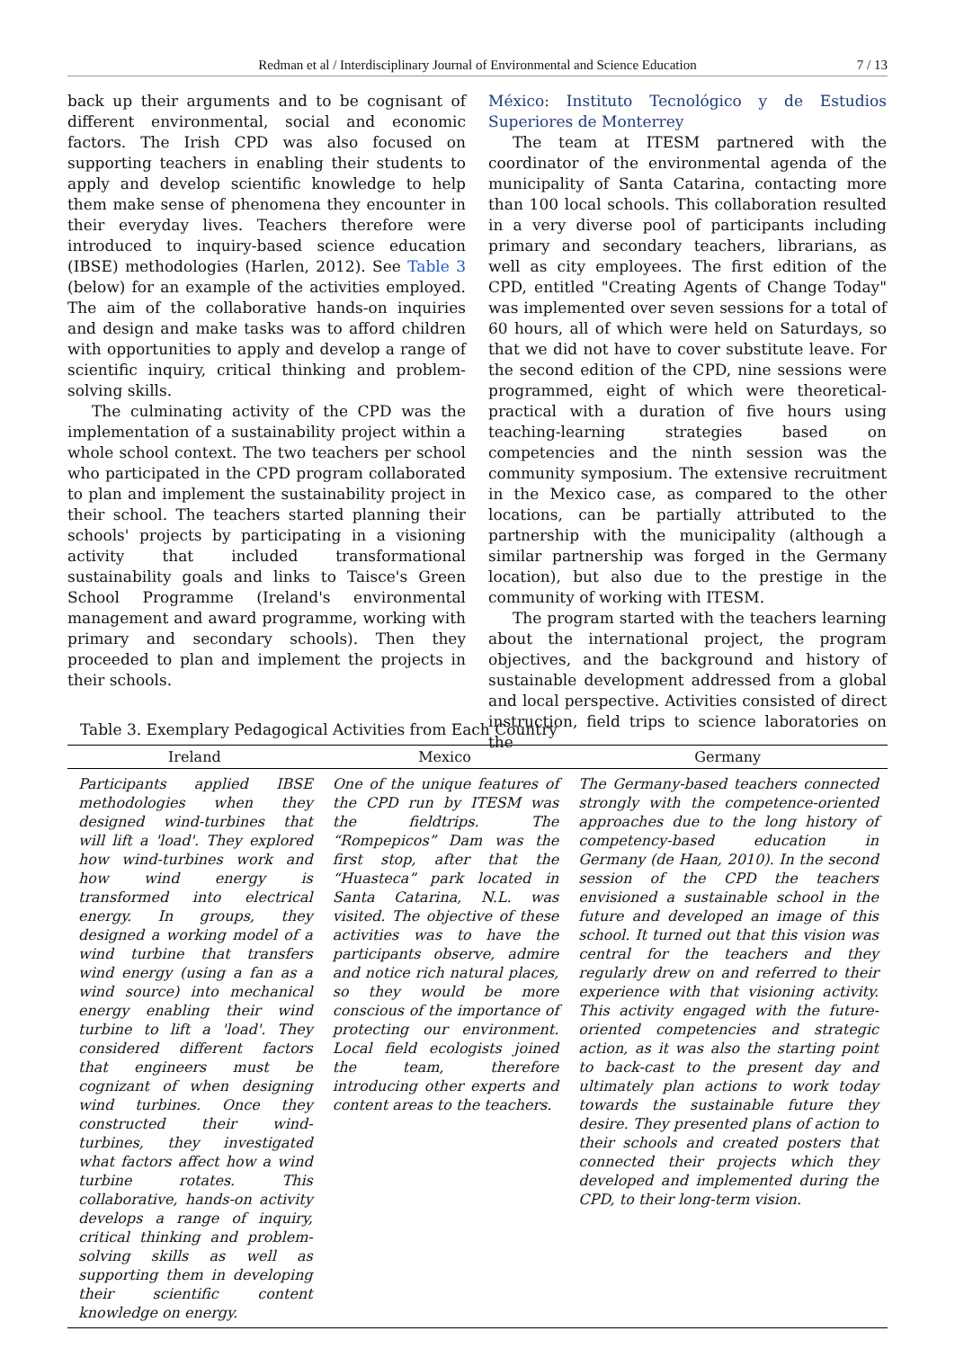Redman et al / Interdisciplinary Journal of Environmental and Science Education
7 / 13
back up their arguments and to be cognisant of different environmental, social and economic factors. The Irish CPD was also focused on supporting teachers in enabling their students to apply and develop scientific knowledge to help them make sense of phenomena they encounter in their everyday lives. Teachers therefore were introduced to inquiry-based science education (IBSE) methodologies (Harlen, 2012). See Table 3 (below) for an example of the activities employed. The aim of the collaborative hands-on inquiries and design and make tasks was to afford children with opportunities to apply and develop a range of scientific inquiry, critical thinking and problem-solving skills.
The culminating activity of the CPD was the implementation of a sustainability project within a whole school context. The two teachers per school who participated in the CPD program collaborated to plan and implement the sustainability project in their school. The teachers started planning their schools' projects by participating in a visioning activity that included transformational sustainability goals and links to Taisce's Green School Programme (Ireland's environmental management and award programme, working with primary and secondary schools). Then they proceeded to plan and implement the projects in their schools.
México: Instituto Tecnológico y de Estudios Superiores de Monterrey
The team at ITESM partnered with the coordinator of the environmental agenda of the municipality of Santa Catarina, contacting more than 100 local schools. This collaboration resulted in a very diverse pool of participants including primary and secondary teachers, librarians, as well as city employees. The first edition of the CPD, entitled "Creating Agents of Change Today" was implemented over seven sessions for a total of 60 hours, all of which were held on Saturdays, so that we did not have to cover substitute leave. For the second edition of the CPD, nine sessions were programmed, eight of which were theoretical-practical with a duration of five hours using teaching-learning strategies based on competencies and the ninth session was the community symposium. The extensive recruitment in the Mexico case, as compared to the other locations, can be partially attributed to the partnership with the municipality (although a similar partnership was forged in the Germany location), but also due to the prestige in the community of working with ITESM.
The program started with the teachers learning about the international project, the program objectives, and the background and history of sustainable development addressed from a global and local perspective. Activities consisted of direct instruction, field trips to science laboratories on the
Table 3. Exemplary Pedagogical Activities from Each Country
| Ireland | Mexico | Germany |
| --- | --- | --- |
| Participants applied IBSE methodologies when they designed wind-turbines that will lift a 'load'. They explored how wind-turbines work and how wind energy is transformed into electrical energy. In groups, they designed a working model of a wind turbine that transfers wind energy (using a fan as a wind source) into mechanical energy enabling their wind turbine to lift a 'load'. They considered different factors that engineers must be cognizant of when designing wind turbines. Once they constructed their wind-turbines, they investigated what factors affect how a wind turbine rotates. This collaborative, hands-on activity develops a range of inquiry, critical thinking and problem-solving skills as well as supporting them in developing their scientific content knowledge on energy. | One of the unique features of the CPD run by ITESM was the fieldtrips. The “Rompepicos” Dam was the first stop, after that the “Huasteca” park located in Santa Catarina, N.L. was visited. The objective of these activities was to have the participants observe, admire and notice rich natural places, so they would be more conscious of the importance of protecting our environment. Local field ecologists joined the team, therefore introducing other experts and content areas to the teachers. | The Germany-based teachers connected strongly with the competence-oriented approaches due to the long history of competency-based education in Germany (de Haan, 2010). In the second session of the CPD the teachers envisioned a sustainable school in the future and developed an image of this school. It turned out that this vision was central for the teachers and they regularly drew on and referred to their experience with that visioning activity. This activity engaged with the future-oriented competencies and strategic action, as it was also the starting point to back-cast to the present day and ultimately plan actions to work today towards the sustainable future they desire. They presented plans of action to their schools and created posters that connected their projects which they developed and implemented during the CPD, to their long-term vision. |